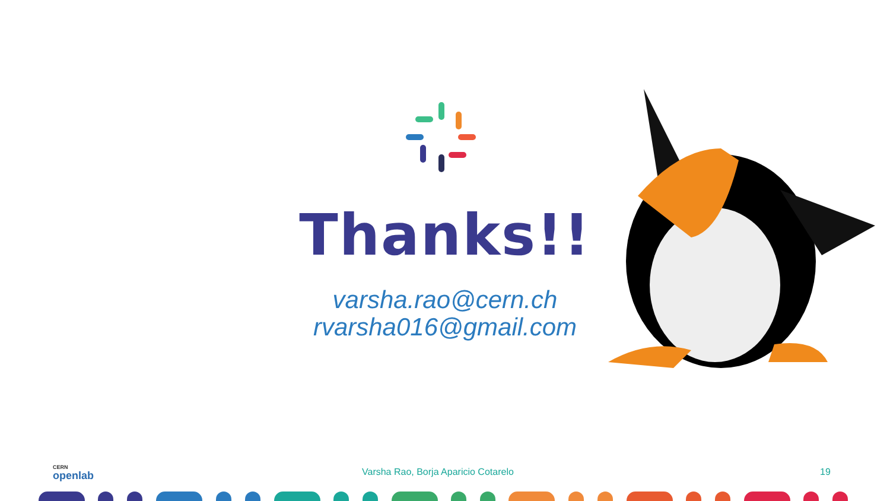Thanks!!
varsha.rao@cern.ch
rvarsha016@gmail.com
CERN
openlab
Varsha Rao, Borja Aparicio Cotarelo 19